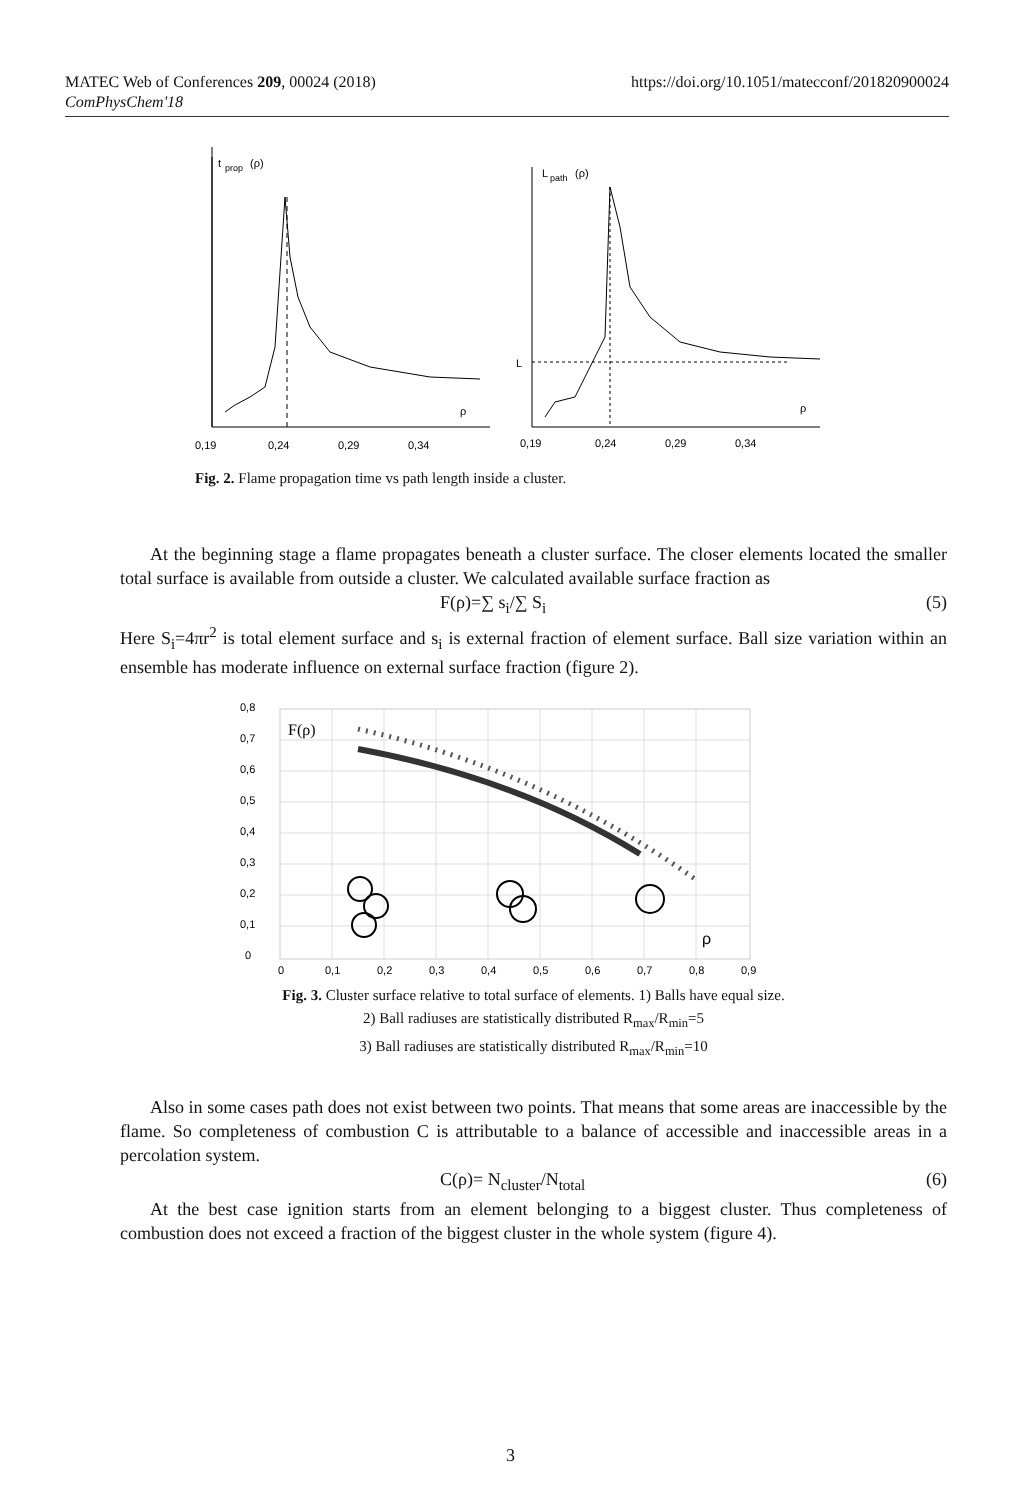MATEC Web of Conferences 209, 00024 (2018)
ComPhysChem'18
https://doi.org/10.1051/matecconf/201820900024
t
prop
(ρ)
ρ
0,19
0,24
0,29
0,34
L
path
(ρ)
L
ρ
0,19
0,24
0,29
0,34
Fig. 2. Flame propagation time vs path length inside a cluster.
At the beginning stage a flame propagates beneath a cluster surface. The closer elements located the smaller total surface is available from outside a cluster. We calculated available surface fraction as
F(ρ)=∑ s<sub>i</sub>/∑ S<sub>i</sub> (5)
Here S<sub>i</sub>=4πr<sup>2</sup> is total element surface and s<sub>i</sub> is external fraction of element surface. Ball size variation within an ensemble has moderate influence on external surface fraction (figure 2).
F(ρ)
0,8
0,7
0,6
0,5
0,4
0,3
0,2
0,1
0
ρ
0
0,1
0,2
0,3
0,4
0,5
0,6
0,7
0,8
0,9
Fig. 3. Cluster surface relative to total surface of elements. 1) Balls have equal size.
2) Ball radiuses are statistically distributed R<sub>max</sub>/R<sub>min</sub>=5
3) Ball radiuses are statistically distributed R<sub>max</sub>/R<sub>min</sub>=10
Also in some cases path does not exist between two points. That means that some areas are inaccessible by the flame. So completeness of combustion C is attributable to a balance of accessible and inaccessible areas in a percolation system.
C(ρ)= N<sub>cluster</sub>/N<sub>total</sub> (6)
At the best case ignition starts from an element belonging to a biggest cluster. Thus completeness of combustion does not exceed a fraction of the biggest cluster in the whole system (figure 4).
3